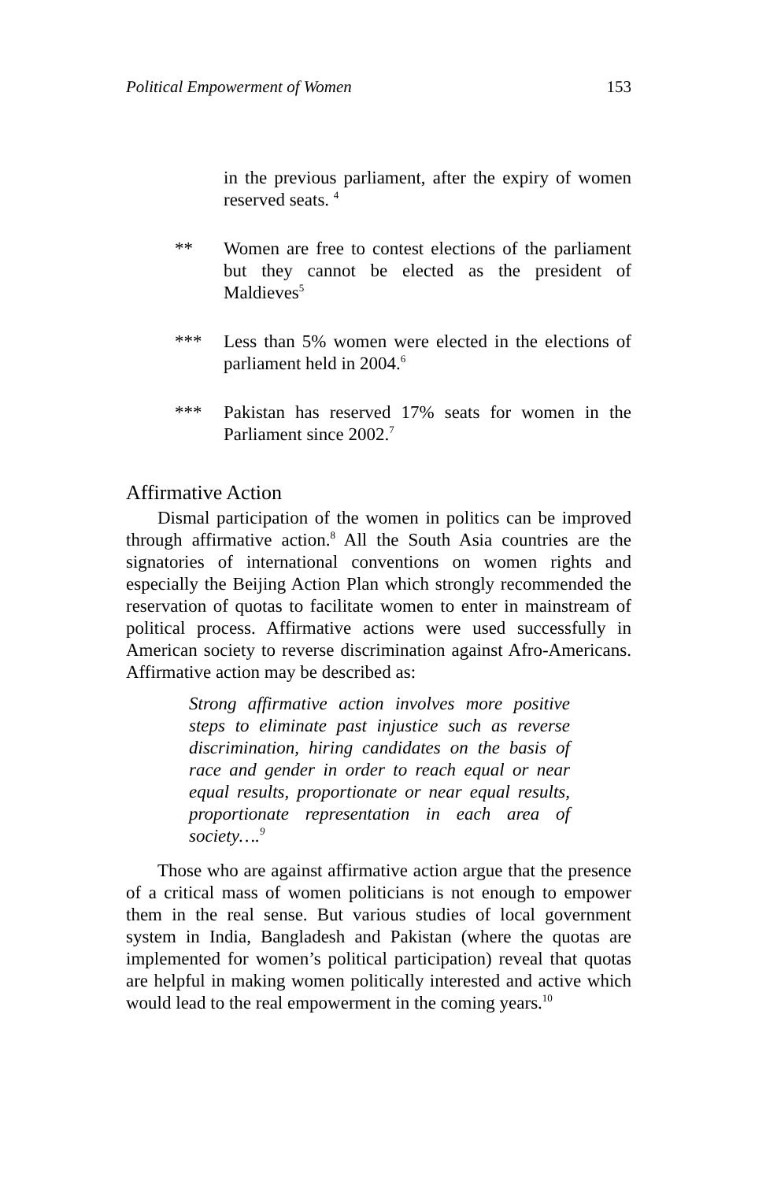Political Empowerment of Women 153
in the previous parliament, after the expiry of women reserved seats. <sup>4</sup>
** Women are free to contest elections of the parliament but they cannot be elected as the president of Maldieves<sup>5</sup>
*** Less than 5% women were elected in the elections of parliament held in 2004.<sup>6</sup>
*** Pakistan has reserved 17% seats for women in the Parliament since 2002.<sup>7</sup>
Affirmative Action
Dismal participation of the women in politics can be improved through affirmative action.<sup>8</sup> All the South Asia countries are the signatories of international conventions on women rights and especially the Beijing Action Plan which strongly recommended the reservation of quotas to facilitate women to enter in mainstream of political process. Affirmative actions were used successfully in American society to reverse discrimination against Afro-Americans. Affirmative action may be described as:
Strong affirmative action involves more positive steps to eliminate past injustice such as reverse discrimination, hiring candidates on the basis of race and gender in order to reach equal or near equal results, proportionate or near equal results, proportionate representation in each area of society….<sup>9</sup>
Those who are against affirmative action argue that the presence of a critical mass of women politicians is not enough to empower them in the real sense. But various studies of local government system in India, Bangladesh and Pakistan (where the quotas are implemented for women’s political participation) reveal that quotas are helpful in making women politically interested and active which would lead to the real empowerment in the coming years.<sup>10</sup>